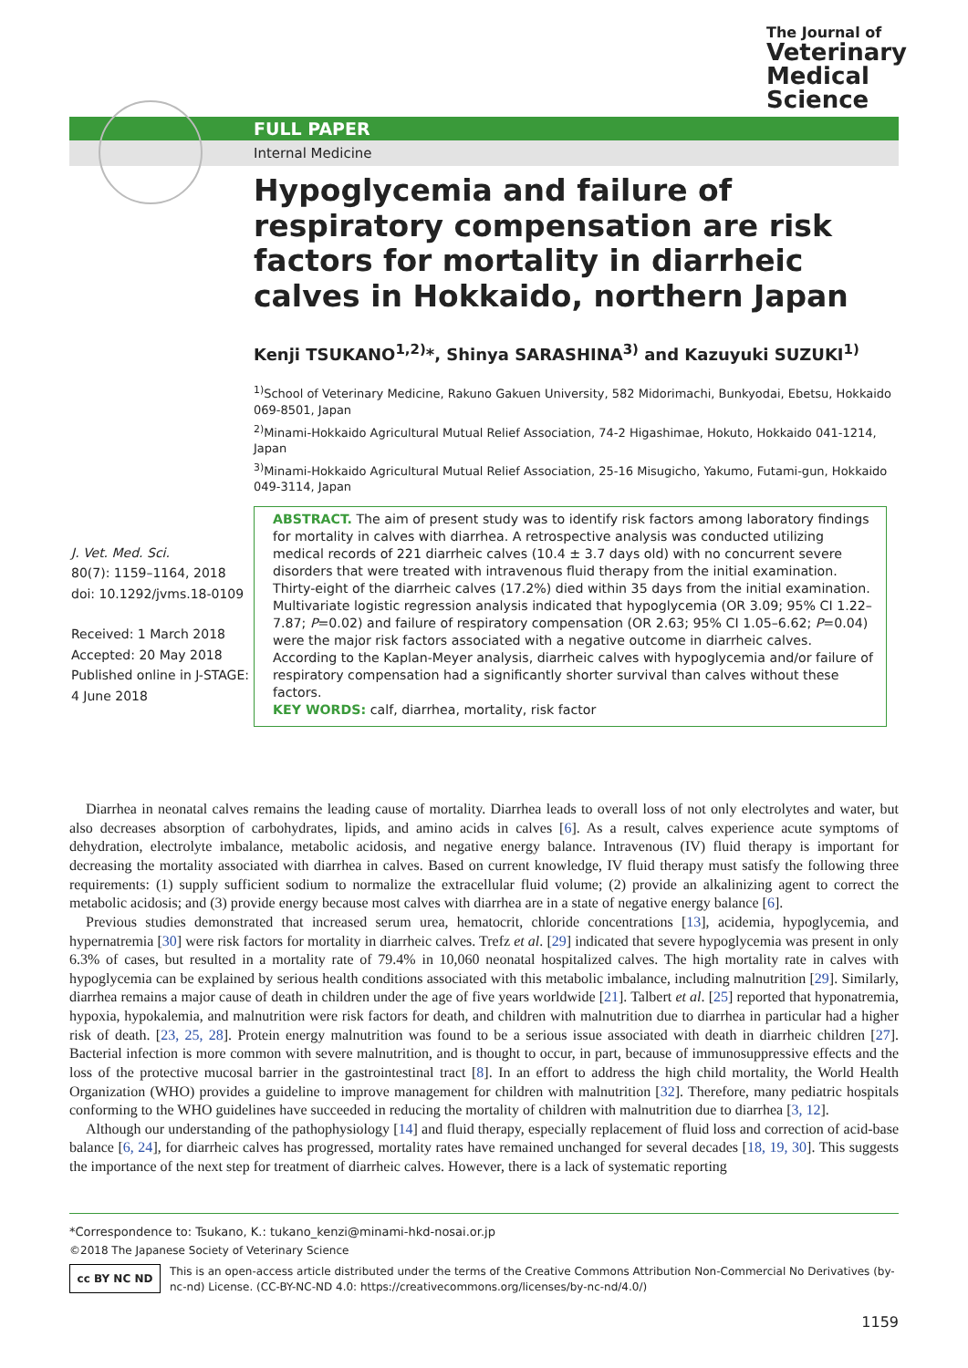The Journal of
Veterinary
Medical
Science
FULL PAPER
Internal Medicine
Hypoglycemia and failure of respiratory compensation are risk factors for mortality in diarrheic calves in Hokkaido, northern Japan
Kenji TSUKANO<sup>1,2)</sup>*, Shinya SARASHINA<sup>3)</sup> and Kazuyuki SUZUKI<sup>1)</sup>
<sup>1)</sup> School of Veterinary Medicine, Rakuno Gakuen University, 582 Midorimachi, Bunkyodai, Ebetsu, Hokkaido 069-8501, Japan
<sup>2)</sup> Minami-Hokkaido Agricultural Mutual Relief Association, 74-2 Higashimae, Hokuto, Hokkaido 041-1214, Japan
<sup>3)</sup> Minami-Hokkaido Agricultural Mutual Relief Association, 25-16 Misugicho, Yakumo, Futami-gun, Hokkaido 049-3114, Japan
J. Vet. Med. Sci.
80(7): 1159–1164, 2018
doi: 10.1292/jvms.18-0109
Received: 1 March 2018
Accepted: 20 May 2018
Published online in J-STAGE: 4 June 2018
ABSTRACT. The aim of present study was to identify risk factors among laboratory findings for mortality in calves with diarrhea. A retrospective analysis was conducted utilizing medical records of 221 diarrheic calves (10.4 ± 3.7 days old) with no concurrent severe disorders that were treated with intravenous fluid therapy from the initial examination. Thirty-eight of the diarrheic calves (17.2%) died within 35 days from the initial examination. Multivariate logistic regression analysis indicated that hypoglycemia (OR 3.09; 95% CI 1.22–7.87; P=0.02) and failure of respiratory compensation (OR 2.63; 95% CI 1.05–6.62; P=0.04) were the major risk factors associated with a negative outcome in diarrheic calves. According to the Kaplan-Meyer analysis, diarrheic calves with hypoglycemia and/or failure of respiratory compensation had a significantly shorter survival than calves without these factors.
KEY WORDS: calf, diarrhea, mortality, risk factor
Diarrhea in neonatal calves remains the leading cause of mortality. Diarrhea leads to overall loss of not only electrolytes and water, but also decreases absorption of carbohydrates, lipids, and amino acids in calves [6]. As a result, calves experience acute symptoms of dehydration, electrolyte imbalance, metabolic acidosis, and negative energy balance. Intravenous (IV) fluid therapy is important for decreasing the mortality associated with diarrhea in calves. Based on current knowledge, IV fluid therapy must satisfy the following three requirements: (1) supply sufficient sodium to normalize the extracellular fluid volume; (2) provide an alkalinizing agent to correct the metabolic acidosis; and (3) provide energy because most calves with diarrhea are in a state of negative energy balance [6].
Previous studies demonstrated that increased serum urea, hematocrit, chloride concentrations [13], acidemia, hypoglycemia, and hypernatremia [30] were risk factors for mortality in diarrheic calves. Trefz et al. [29] indicated that severe hypoglycemia was present in only 6.3% of cases, but resulted in a mortality rate of 79.4% in 10,060 neonatal hospitalized calves. The high mortality rate in calves with hypoglycemia can be explained by serious health conditions associated with this metabolic imbalance, including malnutrition [29]. Similarly, diarrhea remains a major cause of death in children under the age of five years worldwide [21]. Talbert et al. [25] reported that hyponatremia, hypoxia, hypokalemia, and malnutrition were risk factors for death, and children with malnutrition due to diarrhea in particular had a higher risk of death. [23, 25, 28]. Protein energy malnutrition was found to be a serious issue associated with death in diarrheic children [27]. Bacterial infection is more common with severe malnutrition, and is thought to occur, in part, because of immunosuppressive effects and the loss of the protective mucosal barrier in the gastrointestinal tract [8]. In an effort to address the high child mortality, the World Health Organization (WHO) provides a guideline to improve management for children with malnutrition [32]. Therefore, many pediatric hospitals conforming to the WHO guidelines have succeeded in reducing the mortality of children with malnutrition due to diarrhea [3, 12].
Although our understanding of the pathophysiology [14] and fluid therapy, especially replacement of fluid loss and correction of acid-base balance [6, 24], for diarrheic calves has progressed, mortality rates have remained unchanged for several decades [18, 19, 30]. This suggests the importance of the next step for treatment of diarrheic calves. However, there is a lack of systematic reporting
*Correspondence to: Tsukano, K.: tukano_kenzi@minami-hkd-nosai.or.jp
©2018 The Japanese Society of Veterinary Science
cc BY NC ND
This is an open-access article distributed under the terms of the Creative Commons Attribution Non-Commercial No Derivatives (by-nc-nd) License. (CC-BY-NC-ND 4.0: https://creativecommons.org/licenses/by-nc-nd/4.0/)
1159